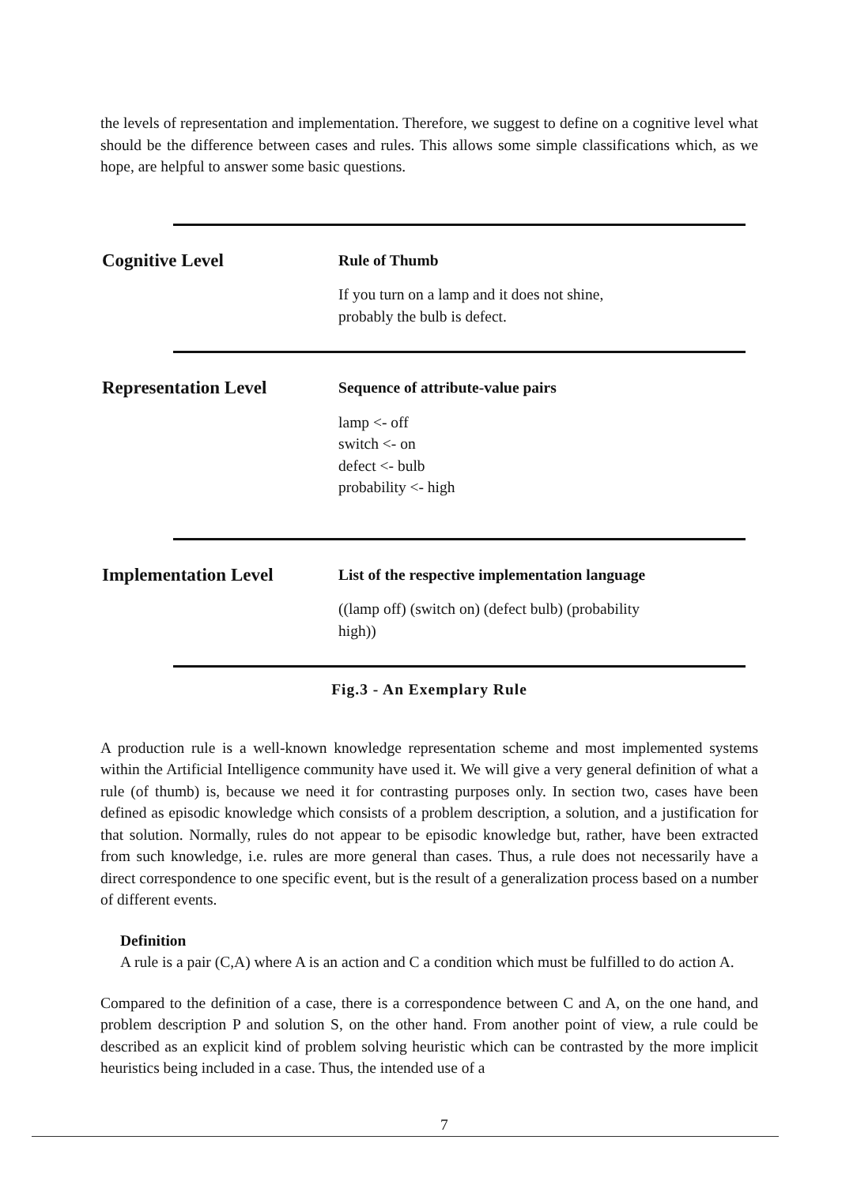the levels of representation and implementation. Therefore, we suggest to define on a cognitive level what should be the difference between cases and rules. This allows some simple classifications which, as we hope, are helpful to answer some basic questions.
Cognitive Level
Rule of Thumb
If you turn on a lamp and it does not shine,
probably the bulb is defect.
Representation Level
Sequence of attribute-value pairs
lamp <- off
switch <- on
defect <- bulb
probability <- high
Implementation Level
List of the respective implementation language
((lamp off) (switch on) (defect bulb) (probability
high))
Fig.3 - An Exemplary Rule
A production rule is a well-known knowledge representation scheme and most implemented systems within the Artificial Intelligence community have used it. We will give a very general definition of what a rule (of thumb) is, because we need it for contrasting purposes only. In section two, cases have been defined as episodic knowledge which consists of a problem description, a solution, and a justification for that solution. Normally, rules do not appear to be episodic knowledge but, rather, have been extracted from such knowledge, i.e. rules are more general than cases. Thus, a rule does not necessarily have a direct correspondence to one specific event, but is the result of a generalization process based on a number of different events.
Definition
A rule is a pair (C,A) where A is an action and C a condition which must be fulfilled to do action A.
Compared to the definition of a case, there is a correspondence between C and A, on the one hand, and problem description P and solution S, on the other hand. From another point of view, a rule could be described as an explicit kind of problem solving heuristic which can be contrasted by the more implicit heuristics being included in a case. Thus, the intended use of a
7